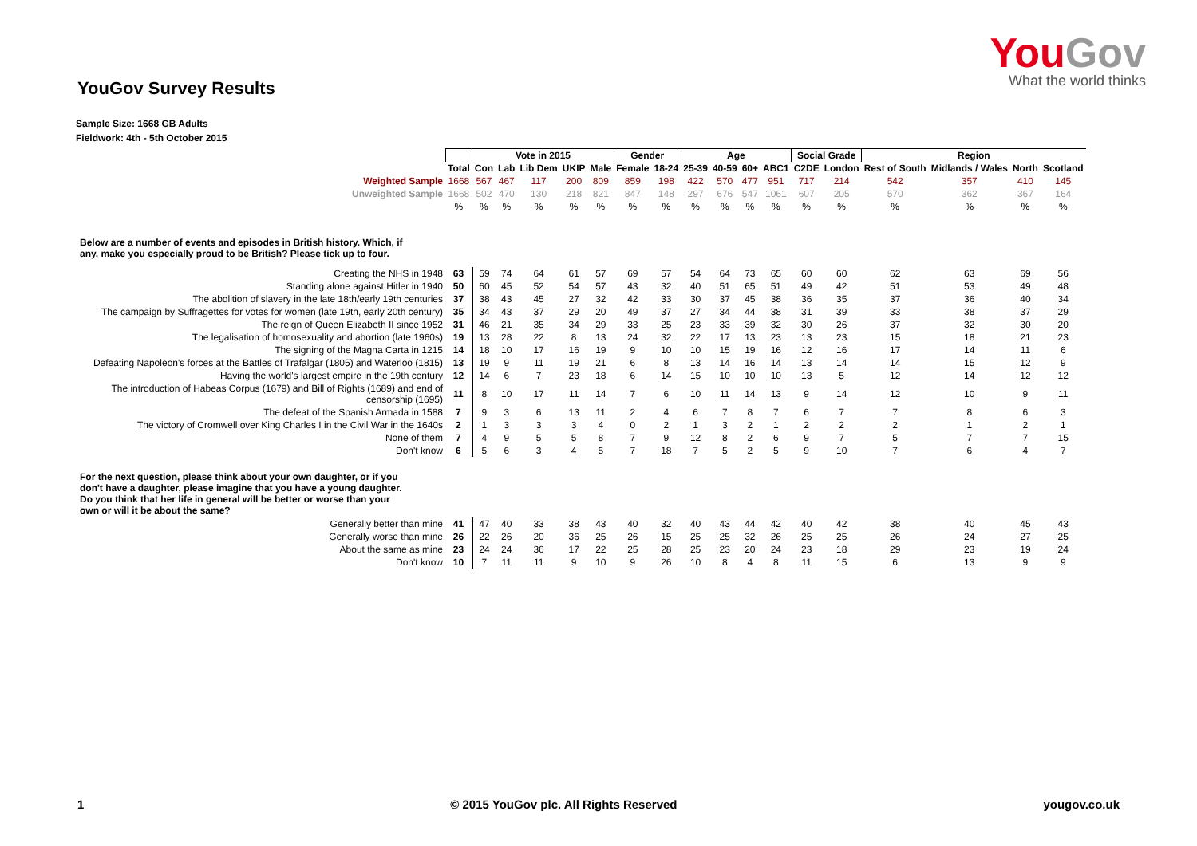YouGov Survey Results
YouGov
What the world thinks
Sample Size: 1668 GB Adults
Fieldwork: 4th - 5th October 2015
| | | Vote in 2015 | | | | | Gender | | Age | | | | Social Grade | | Region | | | |
| | Total | Con | Lab | Lib Dem | UKIP | Male | Female | 18-24 | 25-39 | 40-59 | 60+ | ABC1 | C2DE | London | Rest of South | Midlands / Wales | North | Scotland |
| Weighted Sample | 1668 | 567 | 467 | 117 | 200 | 809 | 859 | 198 | 422 | 570 | 477 | 951 | 717 | 214 | 542 | 357 | 410 | 145 |
| Unweighted Sample | 1668 | 502 | 470 | 130 | 218 | 821 | 847 | 148 | 297 | 676 | 547 | 1061 | 607 | 205 | 570 | 362 | 367 | 164 |
| | % | % | % | % | % | % | % | % | % | % | % | % | % | % | % | % | % | % |
| Below are a number of events and episodes in British history. Which, if any, make you especially proud to be British? Please tick up to four. | | | | | | | | | | | | | | | | | | |
| Creating the NHS in 1948 | 63 | 59 | 74 | 64 | 61 | 57 | 69 | 57 | 54 | 64 | 73 | 65 | 60 | 60 | 62 | 63 | 69 | 56 |
| Standing alone against Hitler in 1940 | 50 | 60 | 45 | 52 | 54 | 57 | 43 | 32 | 40 | 51 | 65 | 51 | 49 | 42 | 51 | 53 | 49 | 48 |
| The abolition of slavery in the late 18th/early 19th centuries | 37 | 38 | 43 | 45 | 27 | 32 | 42 | 33 | 30 | 37 | 45 | 38 | 36 | 35 | 37 | 36 | 40 | 34 |
| The campaign by Suffragettes for votes for women (late 19th, early 20th century) | 35 | 34 | 43 | 37 | 29 | 20 | 49 | 37 | 27 | 34 | 44 | 38 | 31 | 39 | 33 | 38 | 37 | 29 |
| The reign of Queen Elizabeth II since 1952 | 31 | 46 | 21 | 35 | 34 | 29 | 33 | 25 | 23 | 33 | 39 | 32 | 30 | 26 | 37 | 32 | 30 | 20 |
| The legalisation of homosexuality and abortion (late 1960s) | 19 | 13 | 28 | 22 | 8 | 13 | 24 | 32 | 22 | 17 | 13 | 23 | 13 | 23 | 15 | 18 | 21 | 23 |
| The signing of the Magna Carta in 1215 | 14 | 18 | 10 | 17 | 16 | 19 | 9 | 10 | 10 | 15 | 19 | 16 | 12 | 16 | 17 | 14 | 11 | 6 |
| Defeating Napoleon's forces at the Battles of Trafalgar (1805) and Waterloo (1815) | 13 | 19 | 9 | 11 | 19 | 21 | 6 | 8 | 13 | 14 | 16 | 14 | 13 | 14 | 14 | 15 | 12 | 9 |
| Having the world's largest empire in the 19th century | 12 | 14 | 6 | 7 | 23 | 18 | 6 | 14 | 15 | 10 | 10 | 10 | 13 | 5 | 12 | 14 | 12 | 12 |
| The introduction of Habeas Corpus (1679) and Bill of Rights (1689) and end of censorship (1695) | 11 | 8 | 10 | 17 | 11 | 14 | 7 | 6 | 10 | 11 | 14 | 13 | 9 | 14 | 12 | 10 | 9 | 11 |
| The defeat of the Spanish Armada in 1588 | 7 | 9 | 3 | 6 | 13 | 11 | 2 | 4 | 6 | 7 | 8 | 7 | 6 | 7 | 7 | 8 | 6 | 3 |
| The victory of Cromwell over King Charles I in the Civil War in the 1640s | 2 | 1 | 3 | 3 | 3 | 4 | 0 | 2 | 1 | 3 | 2 | 1 | 2 | 2 | 2 | 1 | 2 | 1 |
| None of them | 7 | 4 | 9 | 5 | 5 | 8 | 7 | 9 | 12 | 8 | 2 | 6 | 9 | 7 | 5 | 7 | 7 | 15 |
| Don't know | 6 | 5 | 6 | 3 | 4 | 5 | 7 | 18 | 7 | 5 | 2 | 5 | 9 | 10 | 7 | 6 | 4 | 7 |
| For the next question, please think about your own daughter, or if you don't have a daughter, please imagine that you have a young daughter. Do you think that her life in general will be better or worse than your own or will it be about the same? | | | | | | | | | | | | | | | | | | |
| Generally better than mine | 41 | 47 | 40 | 33 | 38 | 43 | 40 | 32 | 40 | 43 | 44 | 42 | 40 | 42 | 38 | 40 | 45 | 43 |
| Generally worse than mine | 26 | 22 | 26 | 20 | 36 | 25 | 26 | 15 | 25 | 25 | 32 | 26 | 25 | 25 | 26 | 24 | 27 | 25 |
| About the same as mine | 23 | 24 | 24 | 36 | 17 | 22 | 25 | 28 | 25 | 23 | 20 | 24 | 23 | 18 | 29 | 23 | 19 | 24 |
| Don't know | 10 | 7 | 11 | 11 | 9 | 10 | 9 | 26 | 10 | 8 | 4 | 8 | 11 | 15 | 6 | 13 | 9 | 9 |
1 © 2015 YouGov plc. All Rights Reserved yougov.co.uk